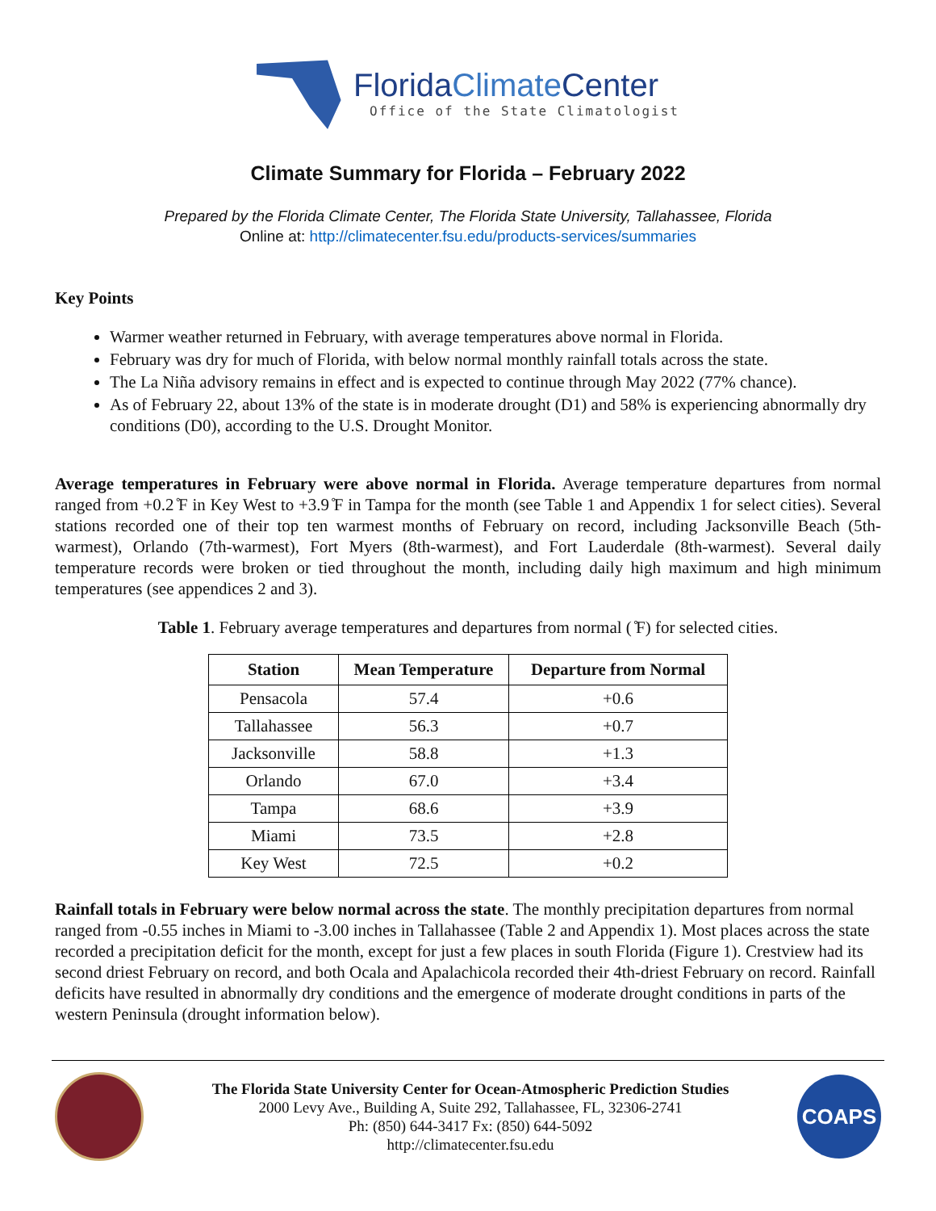FloridaClimate Center
Office of the State Climatologist
Climate Summary for Florida – February 2022
Prepared by the Florida Climate Center, The Florida State University, Tallahassee, Florida
Online at: http://climatecenter.fsu.edu/products-services/summaries
Key Points
Warmer weather returned in February, with average temperatures above normal in Florida.
February was dry for much of Florida, with below normal monthly rainfall totals across the state.
The La Niña advisory remains in effect and is expected to continue through May 2022 (77% chance).
As of February 22, about 13% of the state is in moderate drought (D1) and 58% is experiencing abnormally dry conditions (D0), according to the U.S. Drought Monitor.
Average temperatures in February were above normal in Florida. Average temperature departures from normal ranged from +0.2 ̊F in Key West to +3.9 ̊F in Tampa for the month (see Table 1 and Appendix 1 for select cities). Several stations recorded one of their top ten warmest months of February on record, including Jacksonville Beach (5th-warmest), Orlando (7th-warmest), Fort Myers (8th-warmest), and Fort Lauderdale (8th-warmest). Several daily temperature records were broken or tied throughout the month, including daily high maximum and high minimum temperatures (see appendices 2 and 3).
Table 1. February average temperatures and departures from normal ( ̊F) for selected cities.
| Station | Mean Temperature | Departure from Normal |
| --- | --- | --- |
| Pensacola | 57.4 | +0.6 |
| Tallahassee | 56.3 | +0.7 |
| Jacksonville | 58.8 | +1.3 |
| Orlando | 67.0 | +3.4 |
| Tampa | 68.6 | +3.9 |
| Miami | 73.5 | +2.8 |
| Key West | 72.5 | +0.2 |
Rainfall totals in February were below normal across the state. The monthly precipitation departures from normal ranged from -0.55 inches in Miami to -3.00 inches in Tallahassee (Table 2 and Appendix 1). Most places across the state recorded a precipitation deficit for the month, except for just a few places in south Florida (Figure 1). Crestview had its second driest February on record, and both Ocala and Apalachicola recorded their 4th-driest February on record. Rainfall deficits have resulted in abnormally dry conditions and the emergence of moderate drought conditions in parts of the western Peninsula (drought information below).
The Florida State University Center for Ocean-Atmospheric Prediction Studies
2000 Levy Ave., Building A, Suite 292, Tallahassee, FL, 32306-2741
Ph: (850) 644-3417 Fx: (850) 644-5092
http://climatecenter.fsu.edu
COAPS